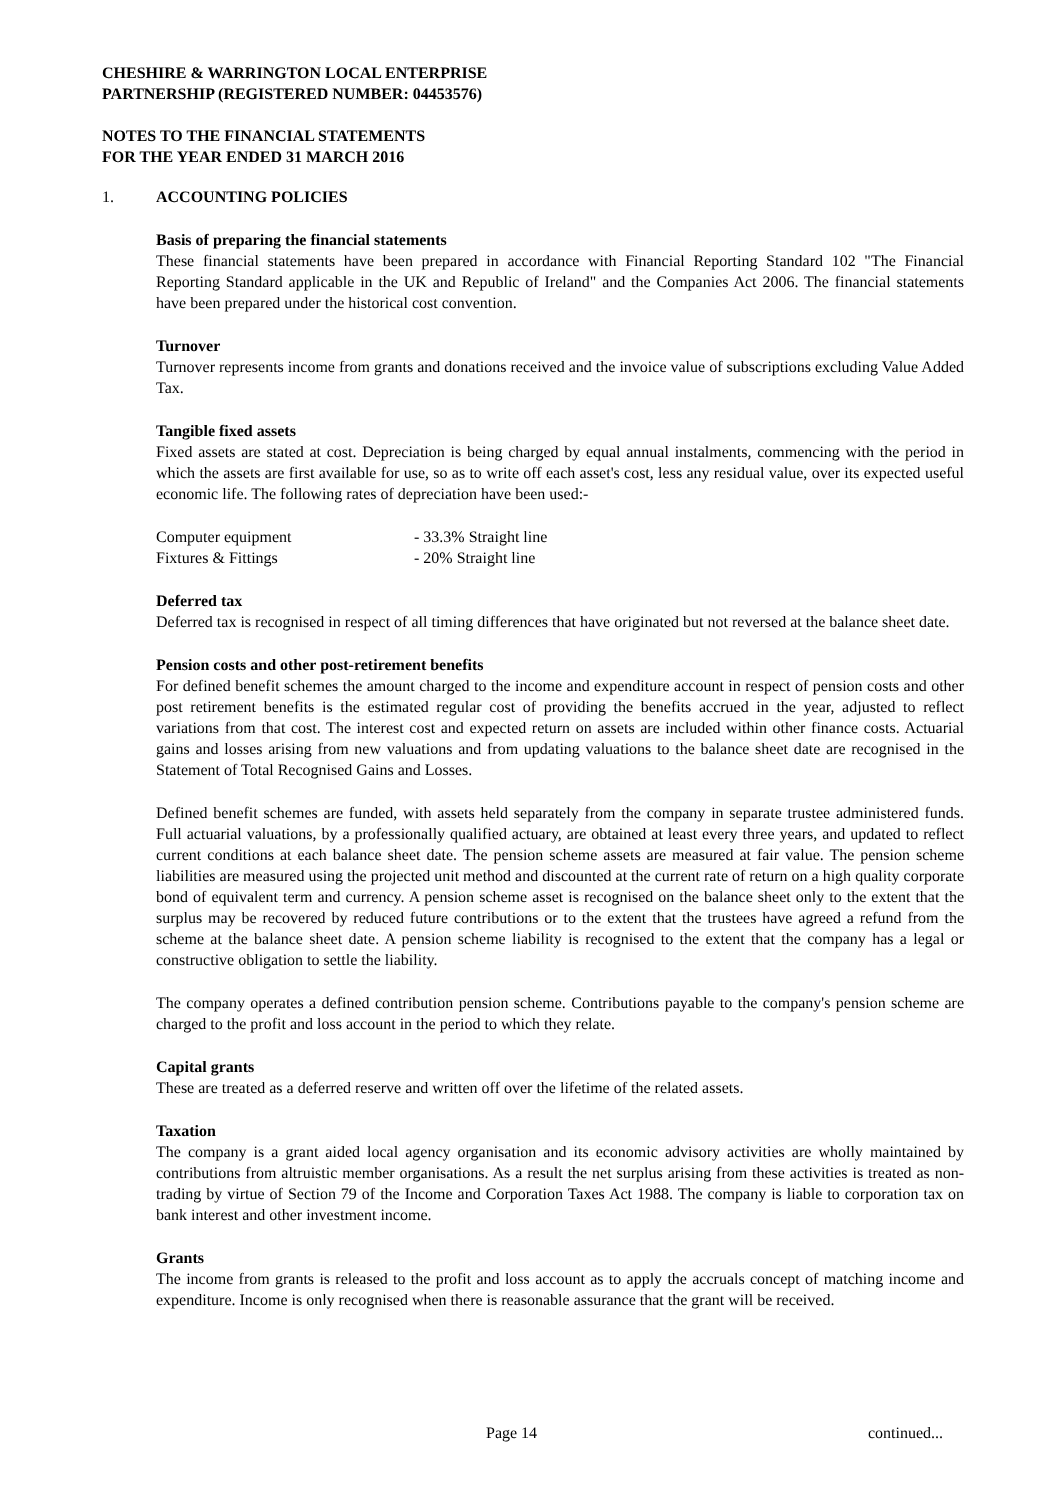CHESHIRE & WARRINGTON LOCAL ENTERPRISE
PARTNERSHIP (REGISTERED NUMBER: 04453576)
NOTES TO THE FINANCIAL STATEMENTS
FOR THE YEAR ENDED 31 MARCH 2016
1. ACCOUNTING POLICIES
Basis of preparing the financial statements
These financial statements have been prepared in accordance with Financial Reporting Standard 102 "The Financial Reporting Standard applicable in the UK and Republic of Ireland" and the Companies Act 2006. The financial statements have been prepared under the historical cost convention.
Turnover
Turnover represents income from grants and donations received and the invoice value of subscriptions excluding Value Added Tax.
Tangible fixed assets
Fixed assets are stated at cost. Depreciation is being charged by equal annual instalments, commencing with the period in which the assets are first available for use, so as to write off each asset's cost, less any residual value, over its expected useful economic life. The following rates of depreciation have been used:-
| Computer equipment | - 33.3% Straight line |
| Fixtures & Fittings | - 20% Straight line |
Deferred tax
Deferred tax is recognised in respect of all timing differences that have originated but not reversed at the balance sheet date.
Pension costs and other post-retirement benefits
For defined benefit schemes the amount charged to the income and expenditure account in respect of pension costs and other post retirement benefits is the estimated regular cost of providing the benefits accrued in the year, adjusted to reflect variations from that cost. The interest cost and expected return on assets are included within other finance costs. Actuarial gains and losses arising from new valuations and from updating valuations to the balance sheet date are recognised in the Statement of Total Recognised Gains and Losses.
Defined benefit schemes are funded, with assets held separately from the company in separate trustee administered funds. Full actuarial valuations, by a professionally qualified actuary, are obtained at least every three years, and updated to reflect current conditions at each balance sheet date. The pension scheme assets are measured at fair value. The pension scheme liabilities are measured using the projected unit method and discounted at the current rate of return on a high quality corporate bond of equivalent term and currency. A pension scheme asset is recognised on the balance sheet only to the extent that the surplus may be recovered by reduced future contributions or to the extent that the trustees have agreed a refund from the scheme at the balance sheet date. A pension scheme liability is recognised to the extent that the company has a legal or constructive obligation to settle the liability.
The company operates a defined contribution pension scheme. Contributions payable to the company's pension scheme are charged to the profit and loss account in the period to which they relate.
Capital grants
These are treated as a deferred reserve and written off over the lifetime of the related assets.
Taxation
The company is a grant aided local agency organisation and its economic advisory activities are wholly maintained by contributions from altruistic member organisations. As a result the net surplus arising from these activities is treated as non-trading by virtue of Section 79 of the Income and Corporation Taxes Act 1988. The company is liable to corporation tax on bank interest and other investment income.
Grants
The income from grants is released to the profit and loss account as to apply the accruals concept of matching income and expenditure. Income is only recognised when there is reasonable assurance that the grant will be received.
Page 14 continued...